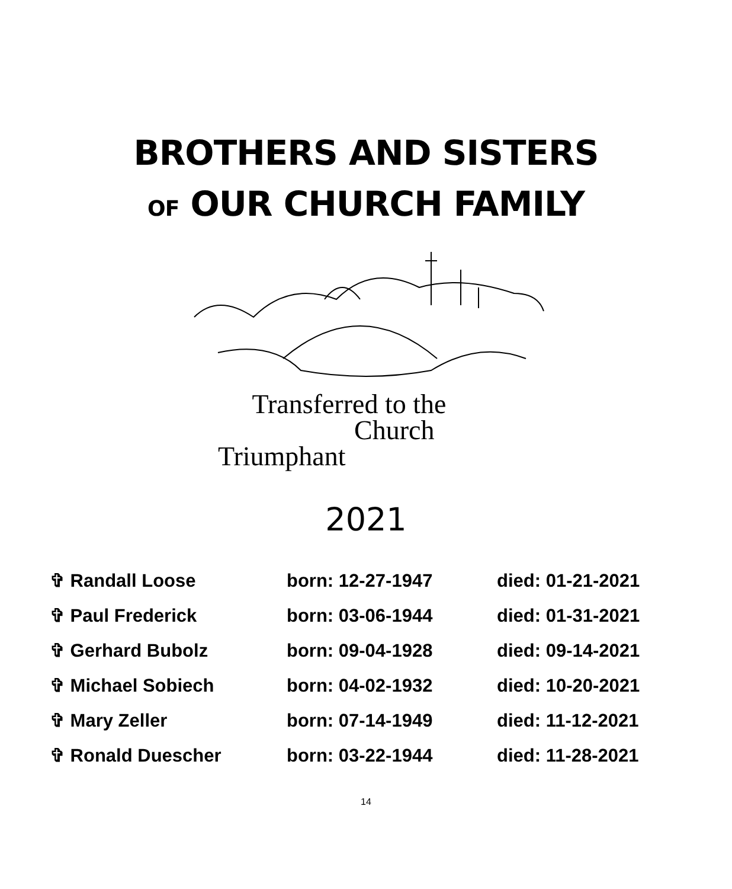BROTHERS AND SISTERS
OF OUR CHURCH FAMILY
Transferred to the
Church
Triumphant
2021
| ✞ Randall Loose | born: 12-27-1947 | died: 01-21-2021 |
| ✞ Paul Frederick | born: 03-06-1944 | died: 01-31-2021 |
| ✞ Gerhard Bubolz | born: 09-04-1928 | died: 09-14-2021 |
| ✞ Michael Sobiech | born: 04-02-1932 | died: 10-20-2021 |
| ✞ Mary Zeller | born: 07-14-1949 | died: 11-12-2021 |
| ✞ Ronald Duescher | born: 03-22-1944 | died: 11-28-2021 |
14